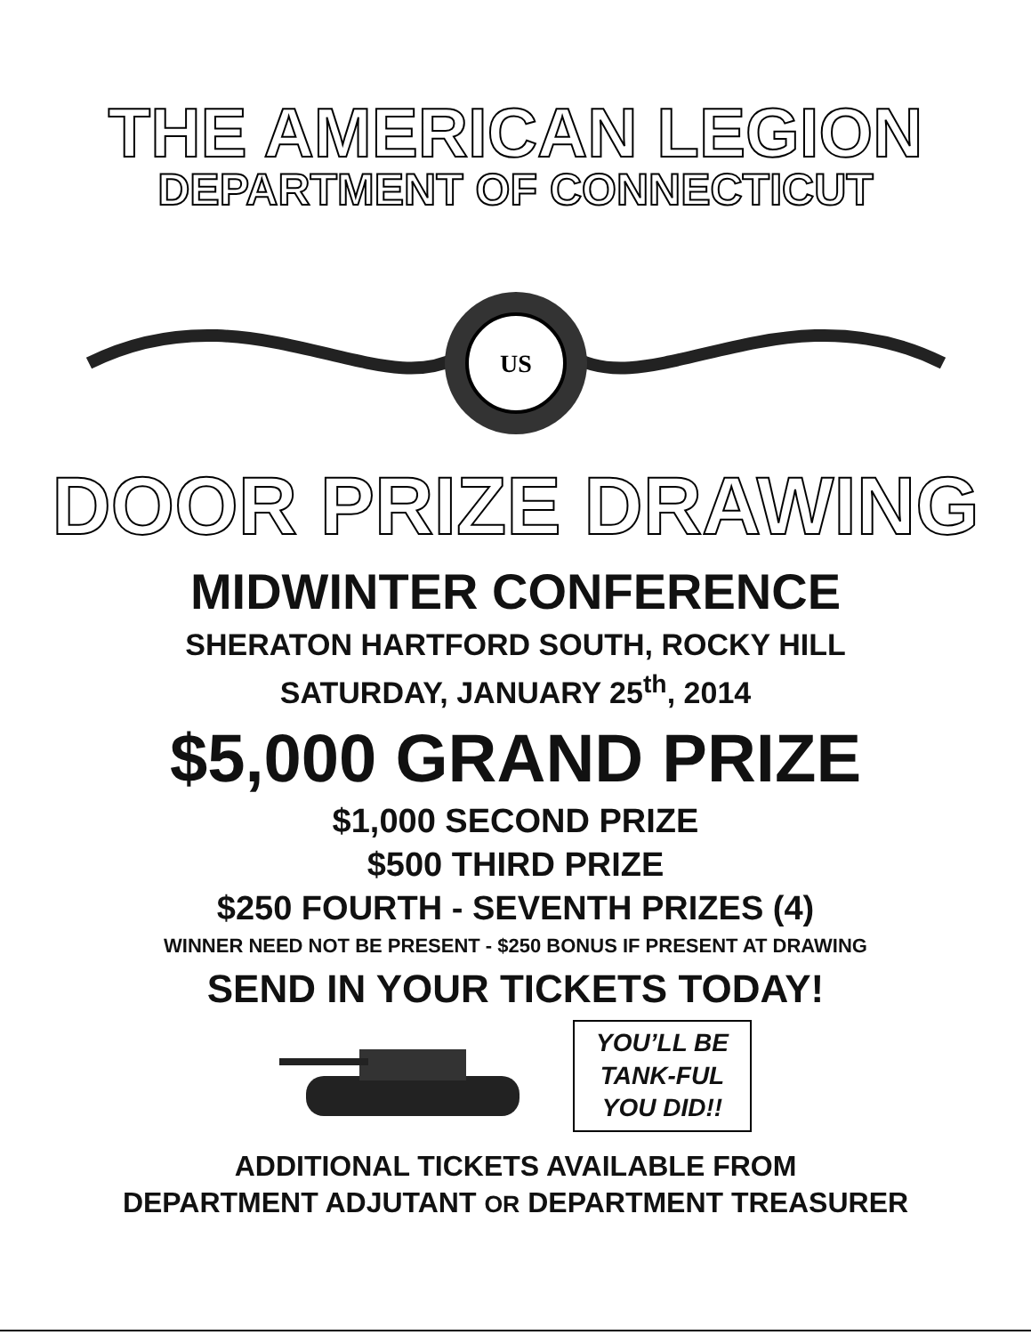THE AMERICAN LEGION
DEPARTMENT OF CONNECTICUT
US
DOOR PRIZE DRAWING
MIDWINTER CONFERENCE
SHERATON HARTFORD SOUTH, ROCKY HILL
SATURDAY, JANUARY 25<sup>th</sup>, 2014
$5,000 GRAND PRIZE
$1,000 SECOND PRIZE
$500 THIRD PRIZE
$250 FOURTH - SEVENTH PRIZES (4)
WINNER NEED NOT BE PRESENT - $250 BONUS IF PRESENT AT DRAWING
SEND IN YOUR TICKETS TODAY!
YOU’LL BE
TANK-FUL
YOU DID!!
ADDITIONAL TICKETS AVAILABLE FROM
DEPARTMENT ADJUTANT OR DEPARTMENT TREASURER